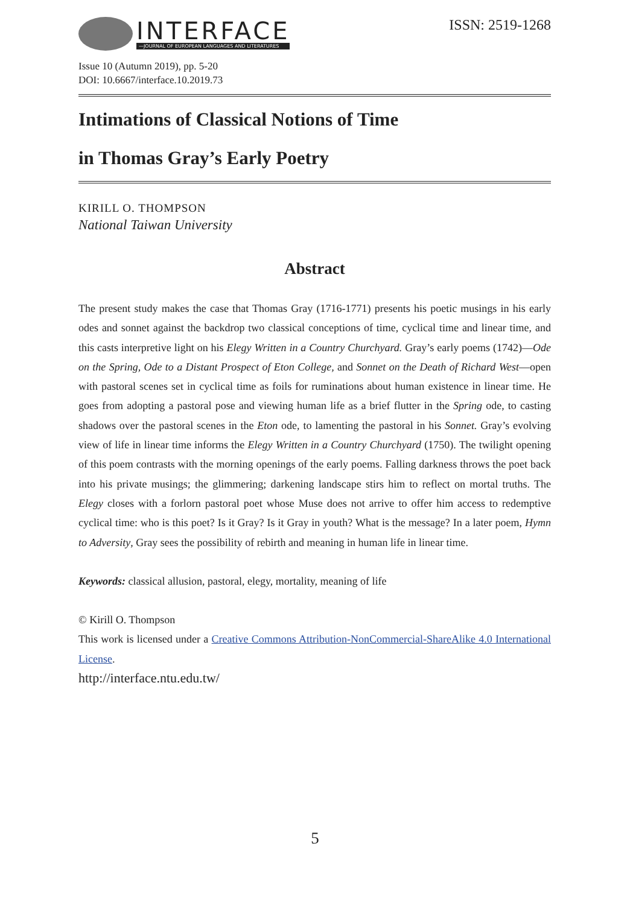INTERFACE
—JOURNAL OF EUROPEAN LANGUAGES AND LITERATURES
ISSN: 2519-1268
Issue 10 (Autumn 2019), pp. 5-20
DOI: 10.6667/interface.10.2019.73
Intimations of Classical Notions of Time
in Thomas Gray’s Early Poetry
KIRILL O. THOMPSON
National Taiwan University
Abstract
The present study makes the case that Thomas Gray (1716-1771) presents his poetic musings in his early odes and sonnet against the backdrop two classical conceptions of time, cyclical time and linear time, and this casts interpretive light on his Elegy Written in a Country Churchyard. Gray’s early poems (1742)—Ode on the Spring, Ode to a Distant Prospect of Eton College, and Sonnet on the Death of Richard West—open with pastoral scenes set in cyclical time as foils for ruminations about human existence in linear time. He goes from adopting a pastoral pose and viewing human life as a brief flutter in the Spring ode, to casting shadows over the pastoral scenes in the Eton ode, to lamenting the pastoral in his Sonnet. Gray’s evolving view of life in linear time informs the Elegy Written in a Country Churchyard (1750). The twilight opening of this poem contrasts with the morning openings of the early poems. Falling darkness throws the poet back into his private musings; the glimmering; darkening landscape stirs him to reflect on mortal truths. The Elegy closes with a forlorn pastoral poet whose Muse does not arrive to offer him access to redemptive cyclical time: who is this poet? Is it Gray? Is it Gray in youth? What is the message? In a later poem, Hymn to Adversity, Gray sees the possibility of rebirth and meaning in human life in linear time.
Keywords: classical allusion, pastoral, elegy, mortality, meaning of life
© Kirill O. Thompson
This work is licensed under a Creative Commons Attribution-NonCommercial-ShareAlike 4.0 International License.
http://interface.ntu.edu.tw/
5